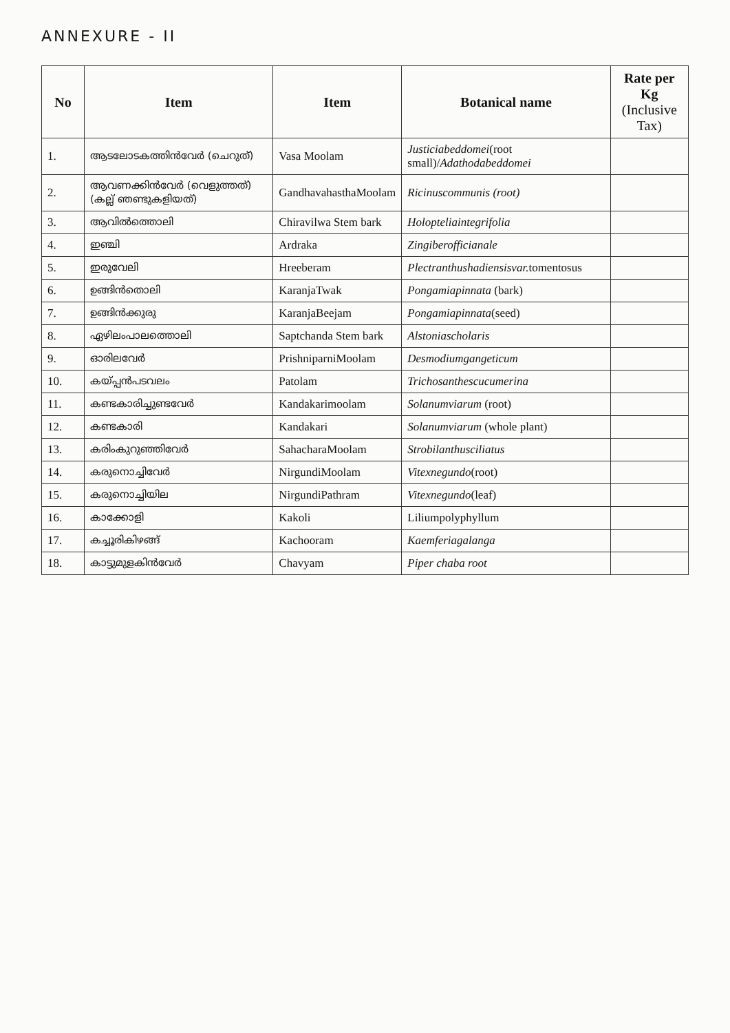ANNEXURE - II
| No | Item | Item | Botanical name | Rate per Kg (Inclusive Tax) |
| --- | --- | --- | --- | --- |
| 1. | ആടലോടകത്തിൻവേർ (ചെറുത്) | Vasa Moolam | Justiciabeddomei (root small)/ Adathodabeddomei | |
| 2. | ആവണക്കിൻവേർ (വെളുത്തത്) (കല്ല് ഞണ്ടുകളിയത്) | GandhavahasthaMoolam | Ricinuscommunis (root) | |
| 3. | ആവിൽത്തൊലി | Chiravilwa Stem bark | Holopteliaintegrifolia | |
| 4. | ഇഞ്ചി | Ardraka | Zingiberofficianale | |
| 5. | ഇരുവേലി | Hreeberam | Plectranthushadiensisvar. tomentosus | |
| 6. | ഉങ്ങിൻതൊലി | KaranjaTwak | Pongamiapinnata (bark) | |
| 7. | ഉങ്ങിൻക്കുരു | KaranjaBeejam | Pongamiapinnata (seed) | |
| 8. | ഏഴിലംപാലത്തൊലി | Saptchanda Stem bark | Alstoniascholaris | |
| 9. | ഓരിലവേർ | PrishniparniMoolam | Desmodiumgangeticum | |
| 10. | കയ്പ്പൻപടവലം | Patolam | Trichosanthescucumerina | |
| 11. | കണ്ടകാരിച്ചുണ്ടവേർ | Kandakarimoolam | Solanumviarum (root) | |
| 12. | കണ്ടകാരി | Kandakari | Solanumviarum (whole plant) | |
| 13. | കരിംകുറുഞ്ഞിവേർ | SahacharaMoolam | Strobilanthusciliatus | |
| 14. | കരുനൊച്ചിവേർ | NirgundiMoolam | Vitexnegundo (root) | |
| 15. | കരുനൊച്ചിയില | NirgundiPathram | Vitexnegundo (leaf) | |
| 16. | കാക്കോളി | Kakoli | Liliumpolyphyllum | |
| 17. | കച്ചൂരികിഴങ്ങ് | Kachooram | Kaemferiagalanga | |
| 18. | കാട്ടുമുളകിൻവേർ | Chavyam | Piper chaba root | |